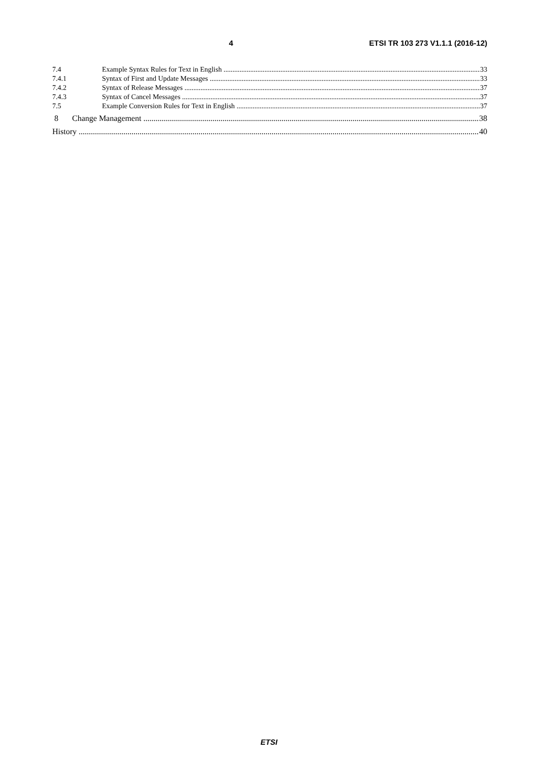4 ETSI TR 103 273 V1.1.1 (2016-12)
7.4 Example Syntax Rules for Text in English 33
7.4.1 Syntax of First and Update Messages 33
7.4.2 Syntax of Release Messages 37
7.4.3 Syntax of Cancel Messages 37
7.5 Example Conversion Rules for Text in English 37
8 Change Management 38
History 40
ETSI